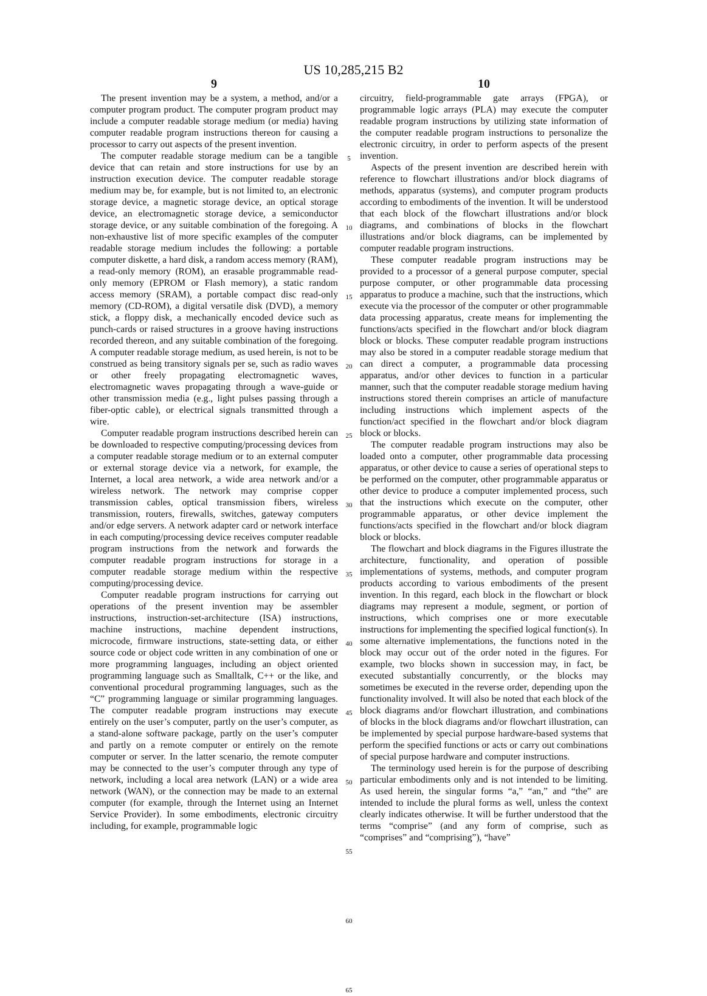US 10,285,215 B2
9
The present invention may be a system, a method, and/or a computer program product. The computer program product may include a computer readable storage medium (or media) having computer readable program instructions thereon for causing a processor to carry out aspects of the present invention.
The computer readable storage medium can be a tangible device that can retain and store instructions for use by an instruction execution device. The computer readable storage medium may be, for example, but is not limited to, an electronic storage device, a magnetic storage device, an optical storage device, an electromagnetic storage device, a semiconductor storage device, or any suitable combination of the foregoing. A non-exhaustive list of more specific examples of the computer readable storage medium includes the following: a portable computer diskette, a hard disk, a random access memory (RAM), a read-only memory (ROM), an erasable programmable read-only memory (EPROM or Flash memory), a static random access memory (SRAM), a portable compact disc read-only memory (CD-ROM), a digital versatile disk (DVD), a memory stick, a floppy disk, a mechanically encoded device such as punch-cards or raised structures in a groove having instructions recorded thereon, and any suitable combination of the foregoing. A computer readable storage medium, as used herein, is not to be construed as being transitory signals per se, such as radio waves or other freely propagating electromagnetic waves, electromagnetic waves propagating through a wave-guide or other transmission media (e.g., light pulses passing through a fiber-optic cable), or electrical signals transmitted through a wire.
Computer readable program instructions described herein can be downloaded to respective computing/processing devices from a computer readable storage medium or to an external computer or external storage device via a network, for example, the Internet, a local area network, a wide area network and/or a wireless network. The network may comprise copper transmission cables, optical transmission fibers, wireless transmission, routers, firewalls, switches, gateway computers and/or edge servers. A network adapter card or network interface in each computing/processing device receives computer readable program instructions from the network and forwards the computer readable program instructions for storage in a computer readable storage medium within the respective computing/processing device.
Computer readable program instructions for carrying out operations of the present invention may be assembler instructions, instruction-set-architecture (ISA) instructions, machine instructions, machine dependent instructions, microcode, firmware instructions, state-setting data, or either source code or object code written in any combination of one or more programming languages, including an object oriented programming language such as Smalltalk, C++ or the like, and conventional procedural programming languages, such as the “C” programming language or similar programming languages. The computer readable program instructions may execute entirely on the user’s computer, partly on the user’s computer, as a stand-alone software package, partly on the user’s computer and partly on a remote computer or entirely on the remote computer or server. In the latter scenario, the remote computer may be connected to the user’s computer through any type of network, including a local area network (LAN) or a wide area network (WAN), or the connection may be made to an external computer (for example, through the Internet using an Internet Service Provider). In some embodiments, electronic circuitry including, for example, programmable logic
5
10
15
20
25
30
35
40
45
50
55
60
65
10
circuitry, field-programmable gate arrays (FPGA), or programmable logic arrays (PLA) may execute the computer readable program instructions by utilizing state information of the computer readable program instructions to personalize the electronic circuitry, in order to perform aspects of the present invention.
Aspects of the present invention are described herein with reference to flowchart illustrations and/or block diagrams of methods, apparatus (systems), and computer program products according to embodiments of the invention. It will be understood that each block of the flowchart illustrations and/or block diagrams, and combinations of blocks in the flowchart illustrations and/or block diagrams, can be implemented by computer readable program instructions.
These computer readable program instructions may be provided to a processor of a general purpose computer, special purpose computer, or other programmable data processing apparatus to produce a machine, such that the instructions, which execute via the processor of the computer or other programmable data processing apparatus, create means for implementing the functions/acts specified in the flowchart and/or block diagram block or blocks. These computer readable program instructions may also be stored in a computer readable storage medium that can direct a computer, a programmable data processing apparatus, and/or other devices to function in a particular manner, such that the computer readable storage medium having instructions stored therein comprises an article of manufacture including instructions which implement aspects of the function/act specified in the flowchart and/or block diagram block or blocks.
The computer readable program instructions may also be loaded onto a computer, other programmable data processing apparatus, or other device to cause a series of operational steps to be performed on the computer, other programmable apparatus or other device to produce a computer implemented process, such that the instructions which execute on the computer, other programmable apparatus, or other device implement the functions/acts specified in the flowchart and/or block diagram block or blocks.
The flowchart and block diagrams in the Figures illustrate the architecture, functionality, and operation of possible implementations of systems, methods, and computer program products according to various embodiments of the present invention. In this regard, each block in the flowchart or block diagrams may represent a module, segment, or portion of instructions, which comprises one or more executable instructions for implementing the specified logical function(s). In some alternative implementations, the functions noted in the block may occur out of the order noted in the figures. For example, two blocks shown in succession may, in fact, be executed substantially concurrently, or the blocks may sometimes be executed in the reverse order, depending upon the functionality involved. It will also be noted that each block of the block diagrams and/or flowchart illustration, and combinations of blocks in the block diagrams and/or flowchart illustration, can be implemented by special purpose hardware-based systems that perform the specified functions or acts or carry out combinations of special purpose hardware and computer instructions.
The terminology used herein is for the purpose of describing particular embodiments only and is not intended to be limiting. As used herein, the singular forms “a,” “an,” and “the” are intended to include the plural forms as well, unless the context clearly indicates otherwise. It will be further understood that the terms “comprise” (and any form of comprise, such as “comprises” and “comprising”), “have”